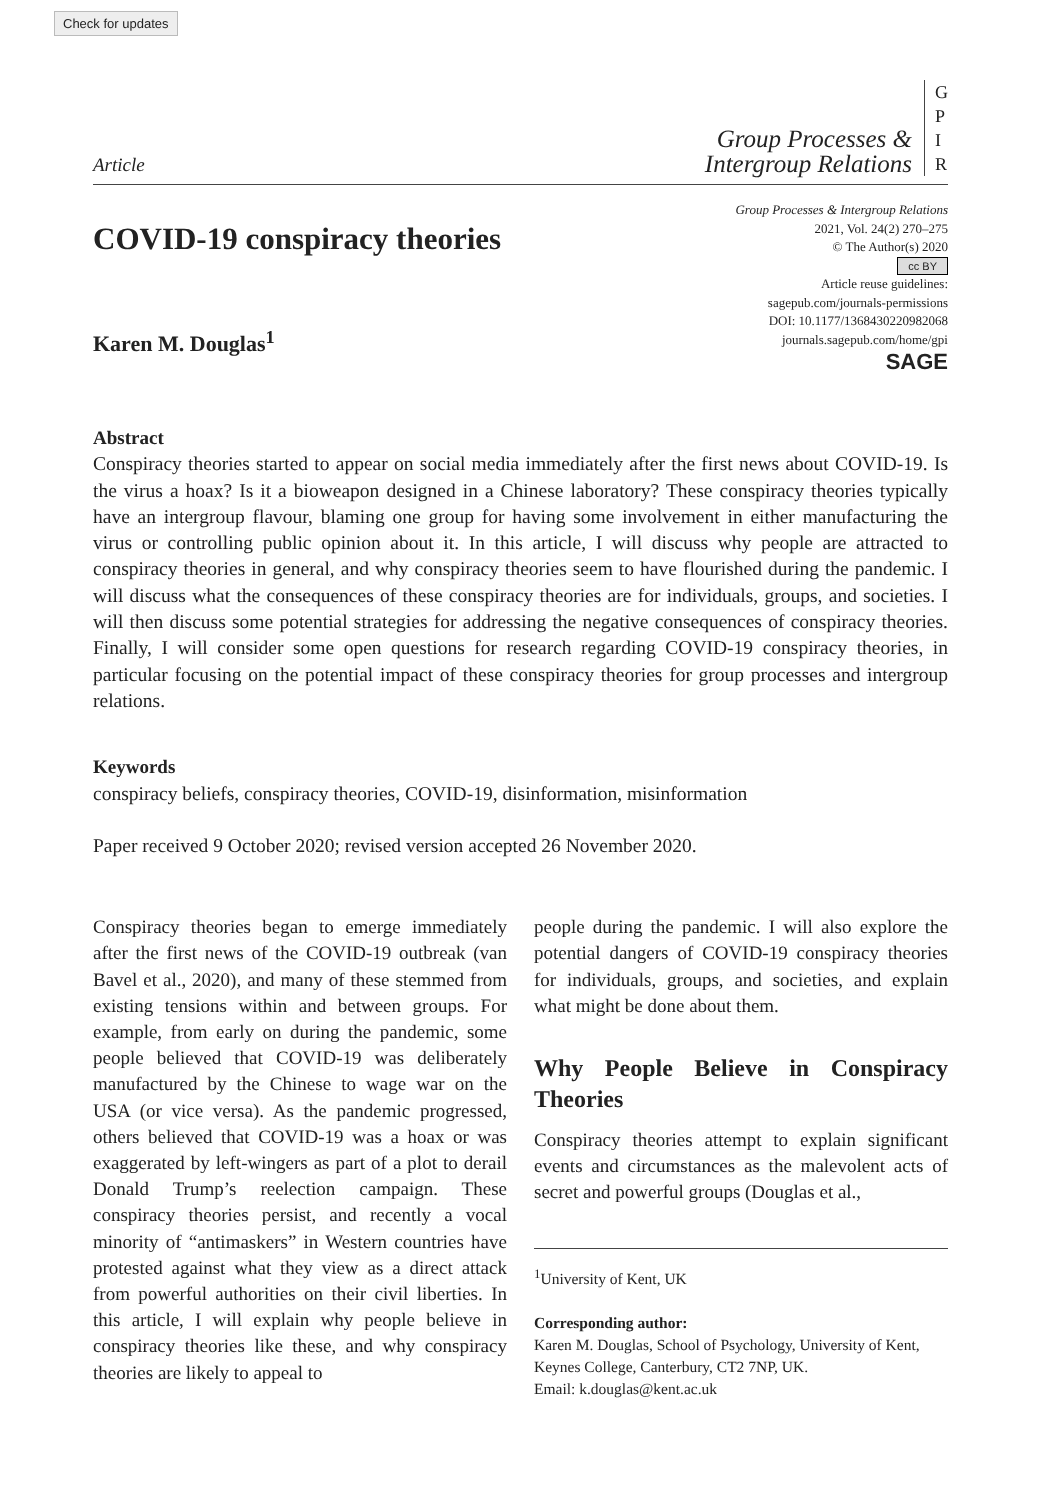Check for updates
Article
Group Processes &
Intergroup Relations
G
P
I
R
COVID-19 conspiracy theories
Karen M. Douglas<sup>1</sup>
Group Processes & Intergroup Relations
2021, Vol. 24(2) 270–275
© The Author(s) 2020
cc BY
Article reuse guidelines:
sagepub.com/journals-permissions
DOI: 10.1177/1368430220982068
journals.sagepub.com/home/gpi
SAGE
Abstract
Conspiracy theories started to appear on social media immediately after the first news about COVID-19. Is the virus a hoax? Is it a bioweapon designed in a Chinese laboratory? These conspiracy theories typically have an intergroup flavour, blaming one group for having some involvement in either manufacturing the virus or controlling public opinion about it. In this article, I will discuss why people are attracted to conspiracy theories in general, and why conspiracy theories seem to have flourished during the pandemic. I will discuss what the consequences of these conspiracy theories are for individuals, groups, and societies. I will then discuss some potential strategies for addressing the negative consequences of conspiracy theories. Finally, I will consider some open questions for research regarding COVID-19 conspiracy theories, in particular focusing on the potential impact of these conspiracy theories for group processes and intergroup relations.
Keywords
conspiracy beliefs, conspiracy theories, COVID-19, disinformation, misinformation
Paper received 9 October 2020; revised version accepted 26 November 2020.
Conspiracy theories began to emerge immediately after the first news of the COVID-19 outbreak (van Bavel et al., 2020), and many of these stemmed from existing tensions within and between groups. For example, from early on during the pandemic, some people believed that COVID-19 was deliberately manufactured by the Chinese to wage war on the USA (or vice versa). As the pandemic progressed, others believed that COVID-19 was a hoax or was exaggerated by left-wingers as part of a plot to derail Donald Trump’s reelection campaign. These conspiracy theories persist, and recently a vocal minority of “antimaskers” in Western countries have protested against what they view as a direct attack from powerful authorities on their civil liberties. In this article, I will explain why people believe in conspiracy theories like these, and why conspiracy theories are likely to appeal to
people during the pandemic. I will also explore the potential dangers of COVID-19 conspiracy theories for individuals, groups, and societies, and explain what might be done about them.
Why People Believe in Conspiracy Theories
Conspiracy theories attempt to explain significant events and circumstances as the malevolent acts of secret and powerful groups (Douglas et al.,
<sup>1</sup> University of Kent, UK
Corresponding author:
Karen M. Douglas, School of Psychology, University of Kent, Keynes College, Canterbury, CT2 7NP, UK.
Email: k.douglas@kent.ac.uk